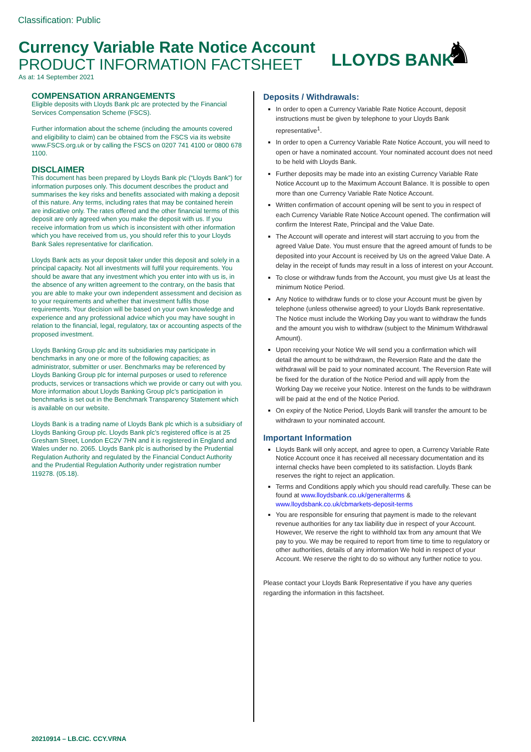Classification: Public
Currency Variable Rate Notice Account
PRODUCT INFORMATION FACTSHEET
As at: 14 September 2021
LLOYDS BANK ♞
COMPENSATION ARRANGEMENTS
Eligible deposits with Lloyds Bank plc are protected by the Financial Services Compensation Scheme (FSCS).
Further information about the scheme (including the amounts covered and eligibility to claim) can be obtained from the FSCS via its website www.FSCS.org.uk or by calling the FSCS on 0207 741 4100 or 0800 678 1100.
DISCLAIMER
This document has been prepared by Lloyds Bank plc (“Lloyds Bank”) for information purposes only. This document describes the product and summarises the key risks and benefits associated with making a deposit of this nature. Any terms, including rates that may be contained herein are indicative only. The rates offered and the other financial terms of this deposit are only agreed when you make the deposit with us. If you receive information from us which is inconsistent with other information which you have received from us, you should refer this to your Lloyds Bank Sales representative for clarification.
Lloyds Bank acts as your deposit taker under this deposit and solely in a principal capacity. Not all investments will fulfil your requirements. You should be aware that any investment which you enter into with us is, in the absence of any written agreement to the contrary, on the basis that you are able to make your own independent assessment and decision as to your requirements and whether that investment fulfils those requirements. Your decision will be based on your own knowledge and experience and any professional advice which you may have sought in relation to the financial, legal, regulatory, tax or accounting aspects of the proposed investment.
Lloyds Banking Group plc and its subsidiaries may participate in benchmarks in any one or more of the following capacities; as administrator, submitter or user. Benchmarks may be referenced by Lloyds Banking Group plc for internal purposes or used to reference products, services or transactions which we provide or carry out with you. More information about Lloyds Banking Group plc’s participation in benchmarks is set out in the Benchmark Transparency Statement which is available on our website.
Lloyds Bank is a trading name of Lloyds Bank plc which is a subsidiary of Lloyds Banking Group plc. Lloyds Bank plc’s registered office is at 25 Gresham Street, London EC2V 7HN and it is registered in England and Wales under no. 2065. Lloyds Bank plc is authorised by the Prudential Regulation Authority and regulated by the Financial Conduct Authority and the Prudential Regulation Authority under registration number 119278. (05.18).
Deposits / Withdrawals:
In order to open a Currency Variable Rate Notice Account, deposit instructions must be given by telephone to your Lloyds Bank representative<sup>1</sup>.
In order to open a Currency Variable Rate Notice Account, you will need to open or have a nominated account. Your nominated account does not need to be held with Lloyds Bank.
Further deposits may be made into an existing Currency Variable Rate Notice Account up to the Maximum Account Balance. It is possible to open more than one Currency Variable Rate Notice Account.
Written confirmation of account opening will be sent to you in respect of each Currency Variable Rate Notice Account opened. The confirmation will confirm the Interest Rate, Principal and the Value Date.
The Account will operate and interest will start accruing to you from the agreed Value Date. You must ensure that the agreed amount of funds to be deposited into your Account is received by Us on the agreed Value Date. A delay in the receipt of funds may result in a loss of interest on your Account.
To close or withdraw funds from the Account, you must give Us at least the minimum Notice Period.
Any Notice to withdraw funds or to close your Account must be given by telephone (unless otherwise agreed) to your Lloyds Bank representative. The Notice must include the Working Day you want to withdraw the funds and the amount you wish to withdraw (subject to the Minimum Withdrawal Amount).
Upon receiving your Notice We will send you a confirmation which will detail the amount to be withdrawn, the Reversion Rate and the date the withdrawal will be paid to your nominated account. The Reversion Rate will be fixed for the duration of the Notice Period and will apply from the Working Day we receive your Notice. Interest on the funds to be withdrawn will be paid at the end of the Notice Period.
On expiry of the Notice Period, Lloyds Bank will transfer the amount to be withdrawn to your nominated account.
Important Information
Lloyds Bank will only accept, and agree to open, a Currency Variable Rate Notice Account once it has received all necessary documentation and its internal checks have been completed to its satisfaction. Lloyds Bank reserves the right to reject an application.
Terms and Conditions apply which you should read carefully. These can be found at www.lloydsbank.co.uk/generalterms & www.lloydsbank.co.uk/cbmarkets-deposit-terms
You are responsible for ensuring that payment is made to the relevant revenue authorities for any tax liability due in respect of your Account. However, We reserve the right to withhold tax from any amount that We pay to you. We may be required to report from time to time to regulatory or other authorities, details of any information We hold in respect of your Account. We reserve the right to do so without any further notice to you.
Please contact your Lloyds Bank Representative if you have any queries regarding the information in this factsheet.
20210914 – LB.CIC. CCY.VRNA